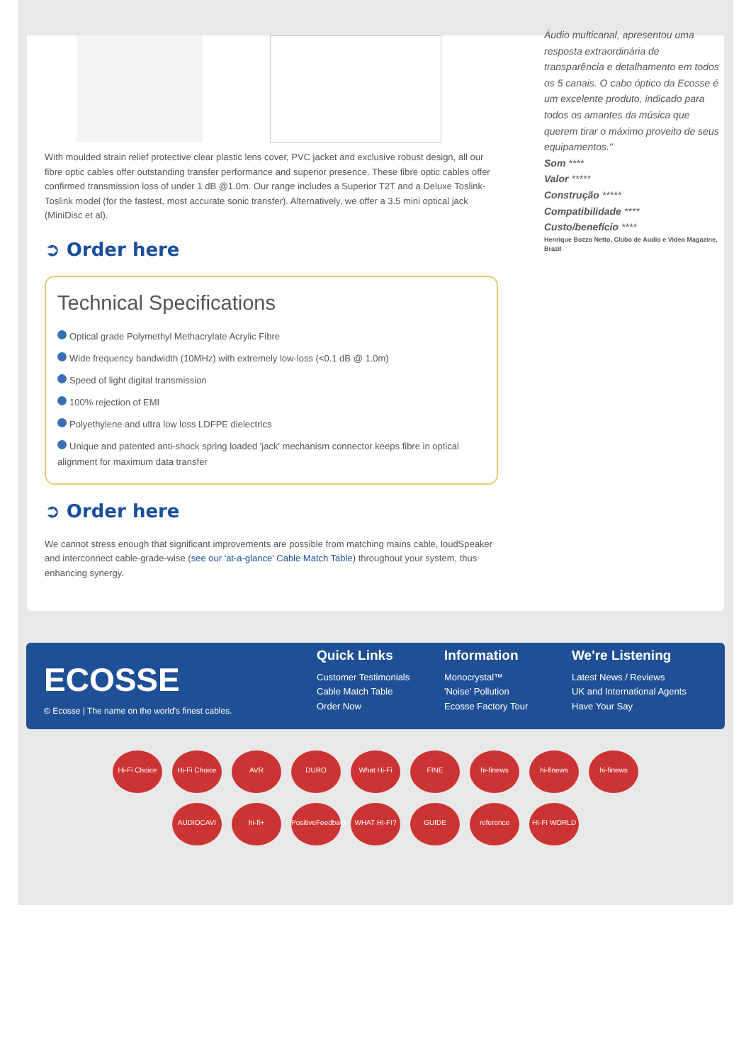With moulded strain relief protective clear plastic lens cover, PVC jacket and exclusive robust design, all our fibre optic cables offer outstanding transfer performance and superior presence. These fibre optic cables offer confirmed transmission loss of under 1 dB @1.0m. Our range includes a Superior T2T and a Deluxe Toslink-Toslink model (for the fastest, most accurate sonic transfer). Alternatively, we offer a 3.5 mini optical jack (MiniDisc et al).
➲ Order here
Technical Specifications
Optical grade Polymethyl Methacrylate Acrylic Fibre
Wide frequency bandwidth (10MHz) with extremely low-loss (<0.1 dB @ 1.0m)
Speed of light digital transmission
100% rejection of EMI
Polyethylene and ultra low loss LDFPE dielectrics
Unique and patented anti-shock spring loaded 'jack' mechanism connector keeps fibre in optical alignment for maximum data transfer
➲ Order here
We cannot stress enough that significant improvements are possible from matching mains cable, loudSpeaker and interconnect cable-grade-wise (see our 'at-a-glance' Cable Match Table) throughout your system, thus enhancing synergy.
Áudio multicanal, apresentou uma resposta extraordinária de transparência e detalhamento em todos os 5 canais. O cabo óptico da Ecosse é um excelente produto, indicado para todos os amantes da música que querem tirar o máximo proveito de seus equipamentos."
Som ****
Valor *****
Construção *****
Compatibilidade ****
Custo/benefício ****
Henrique Bozzo Netto, Clubo de Audio e Video Magazine, Brazil
ECOSSE
© Ecosse | The name on the world's finest cables.
Quick Links
Customer Testimonials
Cable Match Table
Order Now
Information
Monocrystal™
'Noise' Pollution
Ecosse Factory Tour
We're Listening
Latest News / Reviews
UK and International Agents
Have Your Say
Hi-Fi Choice Hi-Fi Choice AVR DURO What Hi-Fi FINE hi-finews hi-finews hi-finews AUDIOCAVI hi-fi+ PositiveFeedback WHAT HI-FI? GUIDE reference HI-FI WORLD